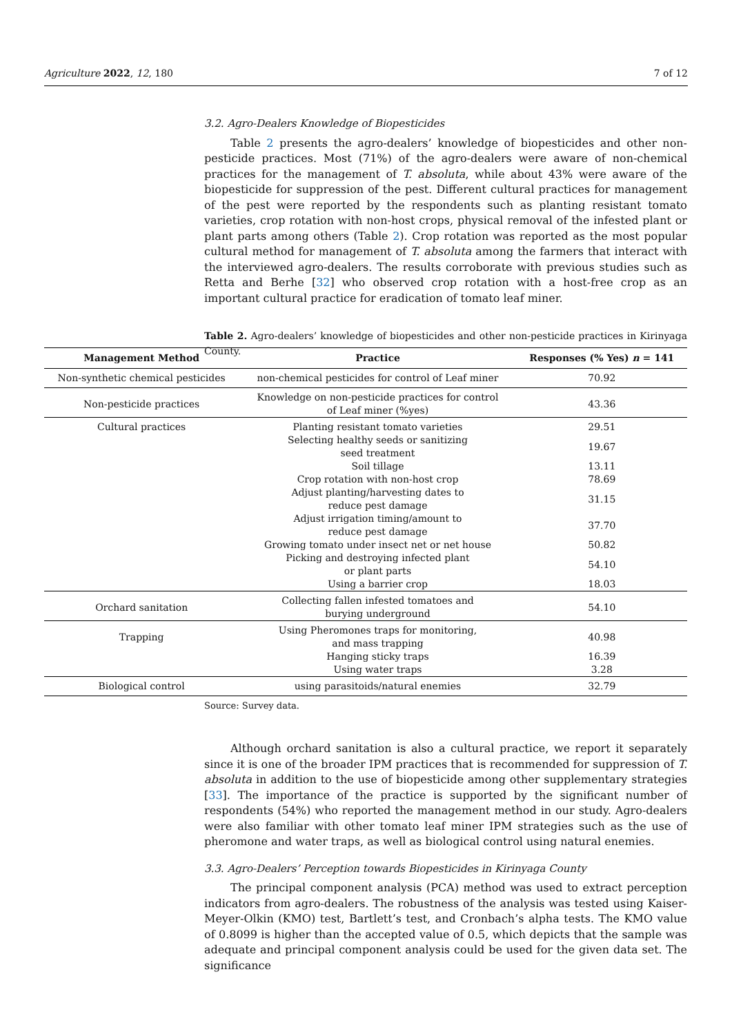Agriculture 2022, 12, 180 7 of 12
3.2. Agro-Dealers Knowledge of Biopesticides
Table 2 presents the agro-dealers’ knowledge of biopesticides and other non-pesticide practices. Most (71%) of the agro-dealers were aware of non-chemical practices for the management of T. absoluta, while about 43% were aware of the biopesticide for suppression of the pest. Different cultural practices for management of the pest were reported by the respondents such as planting resistant tomato varieties, crop rotation with non-host crops, physical removal of the infested plant or plant parts among others (Table 2). Crop rotation was reported as the most popular cultural method for management of T. absoluta among the farmers that interact with the interviewed agro-dealers. The results corroborate with previous studies such as Retta and Berhe [32] who observed crop rotation with a host-free crop as an important cultural practice for eradication of tomato leaf miner.
Table 2. Agro-dealers’ knowledge of biopesticides and other non-pesticide practices in Kirinyaga County.
| Management Method | Practice | Responses (% Yes) n = 141 |
| --- | --- | --- |
| Non-synthetic chemical pesticides | non-chemical pesticides for control of Leaf miner | 70.92 |
| Non-pesticide practices | Knowledge on non-pesticide practices for control of Leaf miner (%yes) | 43.36 |
| Cultural practices | Planting resistant tomato varieties | 29.51 |
| | Selecting healthy seeds or sanitizing seed treatment | 19.67 |
| | Soil tillage | 13.11 |
| | Crop rotation with non-host crop | 78.69 |
| | Adjust planting/harvesting dates to reduce pest damage | 31.15 |
| | Adjust irrigation timing/amount to reduce pest damage | 37.70 |
| | Growing tomato under insect net or net house | 50.82 |
| | Picking and destroying infected plant or plant parts | 54.10 |
| | Using a barrier crop | 18.03 |
| Orchard sanitation | Collecting fallen infested tomatoes and burying underground | 54.10 |
| Trapping | Using Pheromones traps for monitoring, and mass trapping | 40.98 |
| | Hanging sticky traps | 16.39 |
| | Using water traps | 3.28 |
| Biological control | using parasitoids/natural enemies | 32.79 |
Source: Survey data.
Although orchard sanitation is also a cultural practice, we report it separately since it is one of the broader IPM practices that is recommended for suppression of T. absoluta in addition to the use of biopesticide among other supplementary strategies [33]. The importance of the practice is supported by the significant number of respondents (54%) who reported the management method in our study. Agro-dealers were also familiar with other tomato leaf miner IPM strategies such as the use of pheromone and water traps, as well as biological control using natural enemies.
3.3. Agro-Dealers’ Perception towards Biopesticides in Kirinyaga County
The principal component analysis (PCA) method was used to extract perception indicators from agro-dealers. The robustness of the analysis was tested using Kaiser-Meyer-Olkin (KMO) test, Bartlett’s test, and Cronbach’s alpha tests. The KMO value of 0.8099 is higher than the accepted value of 0.5, which depicts that the sample was adequate and principal component analysis could be used for the given data set. The significance